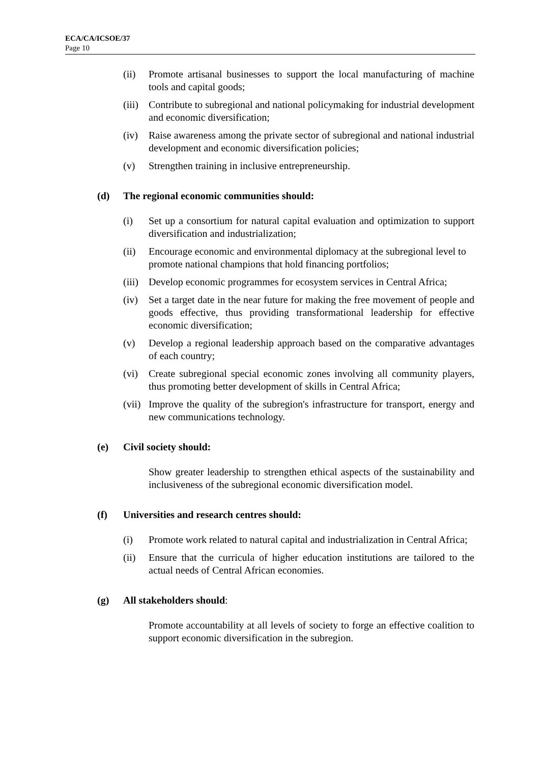ECA/CA/ICSOE/37
Page 10
(ii) Promote artisanal businesses to support the local manufacturing of machine tools and capital goods;
(iii) Contribute to subregional and national policymaking for industrial development and economic diversification;
(iv) Raise awareness among the private sector of subregional and national industrial development and economic diversification policies;
(v) Strengthen training in inclusive entrepreneurship.
(d) The regional economic communities should:
(i) Set up a consortium for natural capital evaluation and optimization to support diversification and industrialization;
(ii) Encourage economic and environmental diplomacy at the subregional level to promote national champions that hold financing portfolios;
(iii) Develop economic programmes for ecosystem services in Central Africa;
(iv) Set a target date in the near future for making the free movement of people and goods effective, thus providing transformational leadership for effective economic diversification;
(v) Develop a regional leadership approach based on the comparative advantages of each country;
(vi) Create subregional special economic zones involving all community players, thus promoting better development of skills in Central Africa;
(vii) Improve the quality of the subregion's infrastructure for transport, energy and new communications technology.
(e) Civil society should:
Show greater leadership to strengthen ethical aspects of the sustainability and inclusiveness of the subregional economic diversification model.
(f) Universities and research centres should:
(i) Promote work related to natural capital and industrialization in Central Africa;
(ii) Ensure that the curricula of higher education institutions are tailored to the actual needs of Central African economies.
(g) All stakeholders should:
Promote accountability at all levels of society to forge an effective coalition to support economic diversification in the subregion.